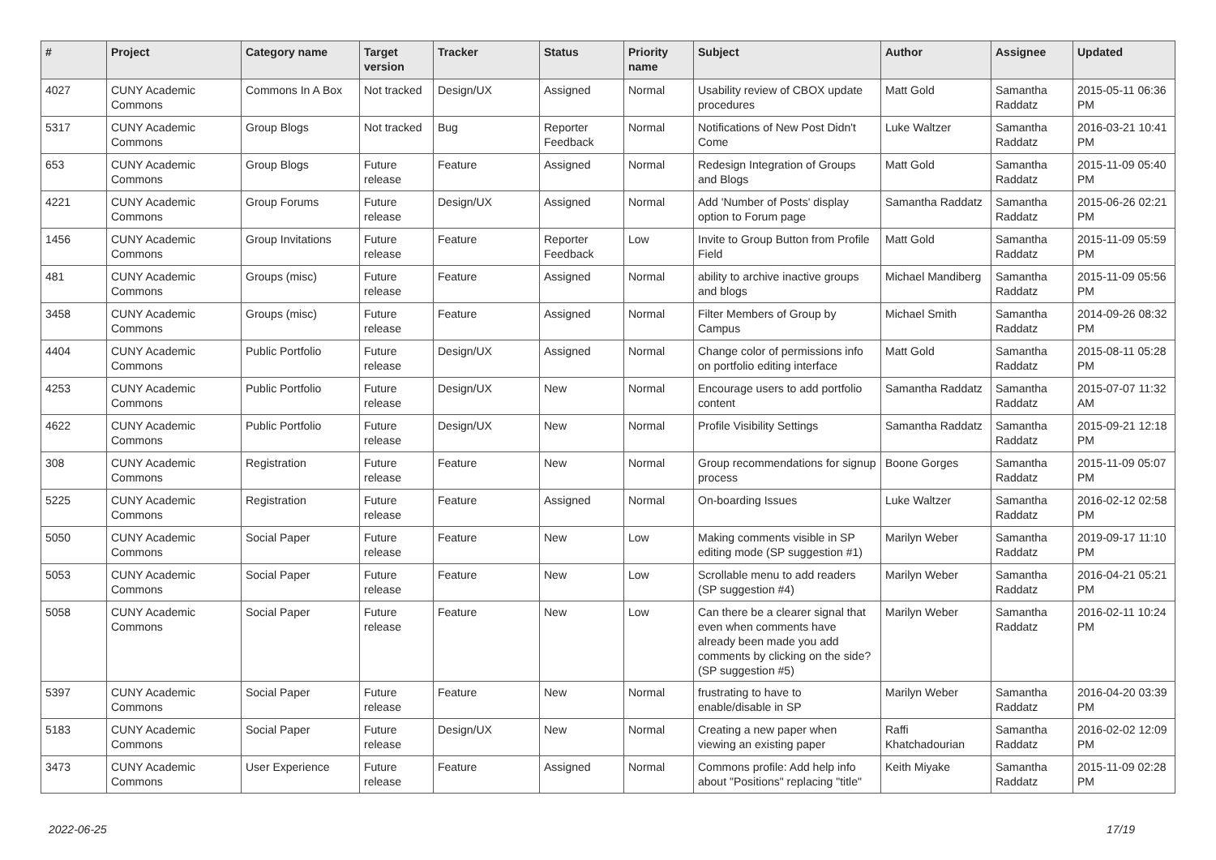| # | Project | Category name | Target version | Tracker | Status | Priority name | Subject | Author | Assignee | Updated |
| --- | --- | --- | --- | --- | --- | --- | --- | --- | --- | --- |
| 4027 | CUNY Academic Commons | Commons In A Box | Not tracked | Design/UX | Assigned | Normal | Usability review of CBOX update procedures | Matt Gold | Samantha Raddatz | 2015-05-11 06:36 PM |
| 5317 | CUNY Academic Commons | Group Blogs | Not tracked | Bug | Reporter Feedback | Normal | Notifications of New Post Didn't Come | Luke Waltzer | Samantha Raddatz | 2016-03-21 10:41 PM |
| 653 | CUNY Academic Commons | Group Blogs | Future release | Feature | Assigned | Normal | Redesign Integration of Groups and Blogs | Matt Gold | Samantha Raddatz | 2015-11-09 05:40 PM |
| 4221 | CUNY Academic Commons | Group Forums | Future release | Design/UX | Assigned | Normal | Add 'Number of Posts' display option to Forum page | Samantha Raddatz | Samantha Raddatz | 2015-06-26 02:21 PM |
| 1456 | CUNY Academic Commons | Group Invitations | Future release | Feature | Reporter Feedback | Low | Invite to Group Button from Profile Field | Matt Gold | Samantha Raddatz | 2015-11-09 05:59 PM |
| 481 | CUNY Academic Commons | Groups (misc) | Future release | Feature | Assigned | Normal | ability to archive inactive groups and blogs | Michael Mandiberg | Samantha Raddatz | 2015-11-09 05:56 PM |
| 3458 | CUNY Academic Commons | Groups (misc) | Future release | Feature | Assigned | Normal | Filter Members of Group by Campus | Michael Smith | Samantha Raddatz | 2014-09-26 08:32 PM |
| 4404 | CUNY Academic Commons | Public Portfolio | Future release | Design/UX | Assigned | Normal | Change color of permissions info on portfolio editing interface | Matt Gold | Samantha Raddatz | 2015-08-11 05:28 PM |
| 4253 | CUNY Academic Commons | Public Portfolio | Future release | Design/UX | New | Normal | Encourage users to add portfolio content | Samantha Raddatz | Samantha Raddatz | 2015-07-07 11:32 AM |
| 4622 | CUNY Academic Commons | Public Portfolio | Future release | Design/UX | New | Normal | Profile Visibility Settings | Samantha Raddatz | Samantha Raddatz | 2015-09-21 12:18 PM |
| 308 | CUNY Academic Commons | Registration | Future release | Feature | New | Normal | Group recommendations for signup process | Boone Gorges | Samantha Raddatz | 2015-11-09 05:07 PM |
| 5225 | CUNY Academic Commons | Registration | Future release | Feature | Assigned | Normal | On-boarding Issues | Luke Waltzer | Samantha Raddatz | 2016-02-12 02:58 PM |
| 5050 | CUNY Academic Commons | Social Paper | Future release | Feature | New | Low | Making comments visible in SP editing mode (SP suggestion #1) | Marilyn Weber | Samantha Raddatz | 2019-09-17 11:10 PM |
| 5053 | CUNY Academic Commons | Social Paper | Future release | Feature | New | Low | Scrollable menu to add readers (SP suggestion #4) | Marilyn Weber | Samantha Raddatz | 2016-04-21 05:21 PM |
| 5058 | CUNY Academic Commons | Social Paper | Future release | Feature | New | Low | Can there be a clearer signal that even when comments have already been made you add comments by clicking on the side? (SP suggestion #5) | Marilyn Weber | Samantha Raddatz | 2016-02-11 10:24 PM |
| 5397 | CUNY Academic Commons | Social Paper | Future release | Feature | New | Normal | frustrating to have to enable/disable in SP | Marilyn Weber | Samantha Raddatz | 2016-04-20 03:39 PM |
| 5183 | CUNY Academic Commons | Social Paper | Future release | Design/UX | New | Normal | Creating a new paper when viewing an existing paper | Raffi Khatchadourian | Samantha Raddatz | 2016-02-02 12:09 PM |
| 3473 | CUNY Academic Commons | User Experience | Future release | Feature | Assigned | Normal | Commons profile: Add help info about "Positions" replacing "title" | Keith Miyake | Samantha Raddatz | 2015-11-09 02:28 PM |
2022-06-25 17/19